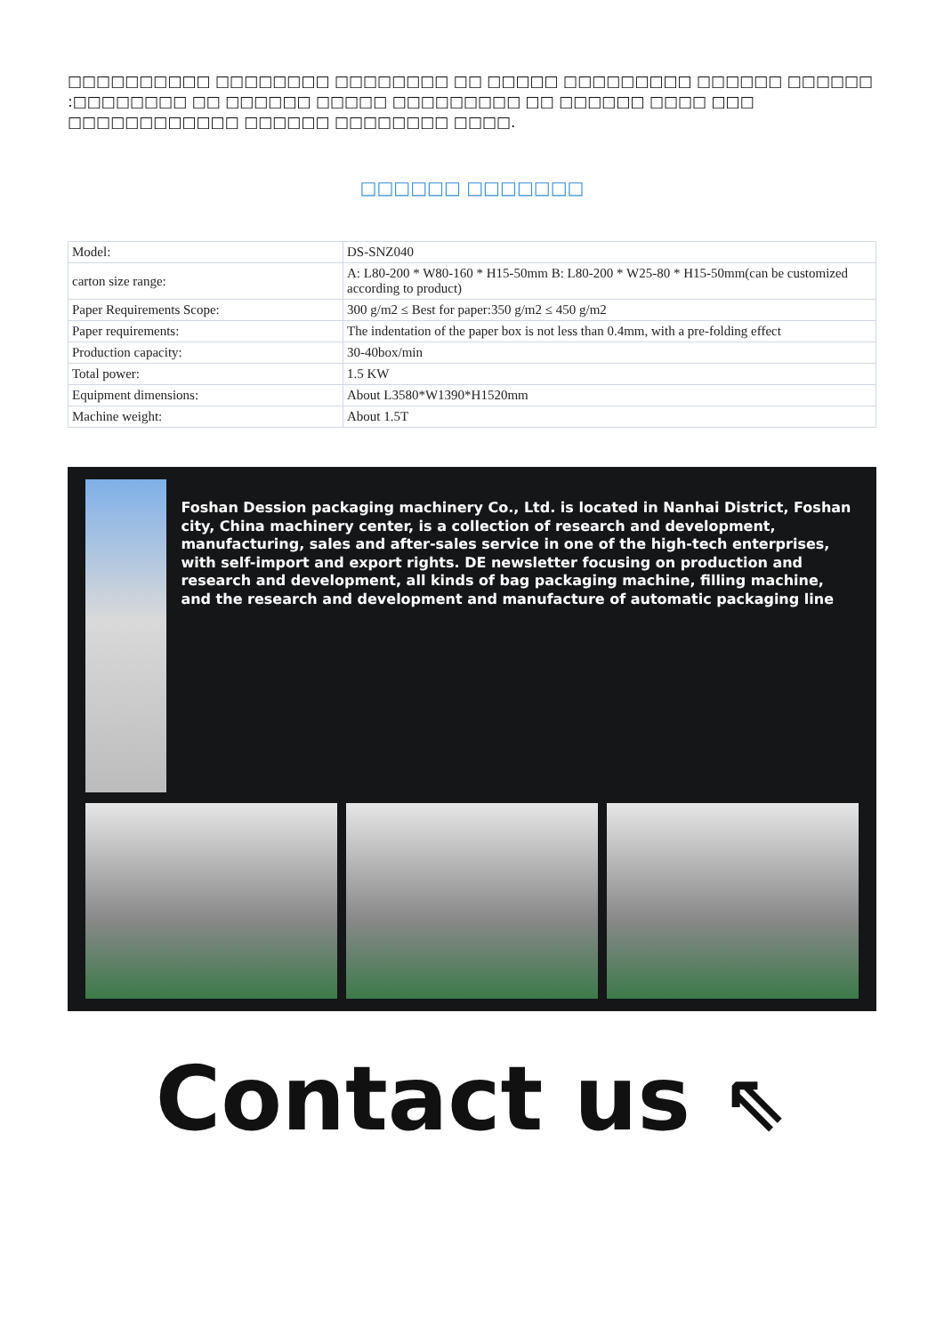□□□□□□□□□□ □□□□□□□□ □□□□□□□□ □□ □□□□□ □□□□□□□□□ □□□□□□ □□□□□□ :□□□□□□□□ □□ □□□□□□ □□□□□ □□□□□□□□□ □□ □□□□□□ □□□□ □□□ □□□□□□□□□□□□ □□□□□□ □□□□□□□□ □□□□.
□□□□□□ □□□□□□□
| Model: | DS-SNZ040 |
| carton size range: | A: L80-200 * W80-160 * H15-50mm B: L80-200 * W25-80 * H15-50mm(can be customized according to product) |
| Paper Requirements Scope: | 300 g/m2 ≤ Best for paper:350 g/m2 ≤ 450 g/m2 |
| Paper requirements: | The indentation of the paper box is not less than 0.4mm, with a pre-folding effect |
| Production capacity: | 30-40box/min |
| Total power: | 1.5 KW |
| Equipment dimensions: | About L3580*W1390*H1520mm |
| Machine weight: | About 1.5T |
Foshan Dession packaging machinery Co., Ltd. is located in Nanhai District, Foshan city, China machinery center, is a collection of research and development, manufacturing, sales and after-sales service in one of the high-tech enterprises, with self-import and export rights. DE newsletter focusing on production and research and development, all kinds of bag packaging machine, filling machine, and the research and development and manufacture of automatic packaging line
Contact us ⇖